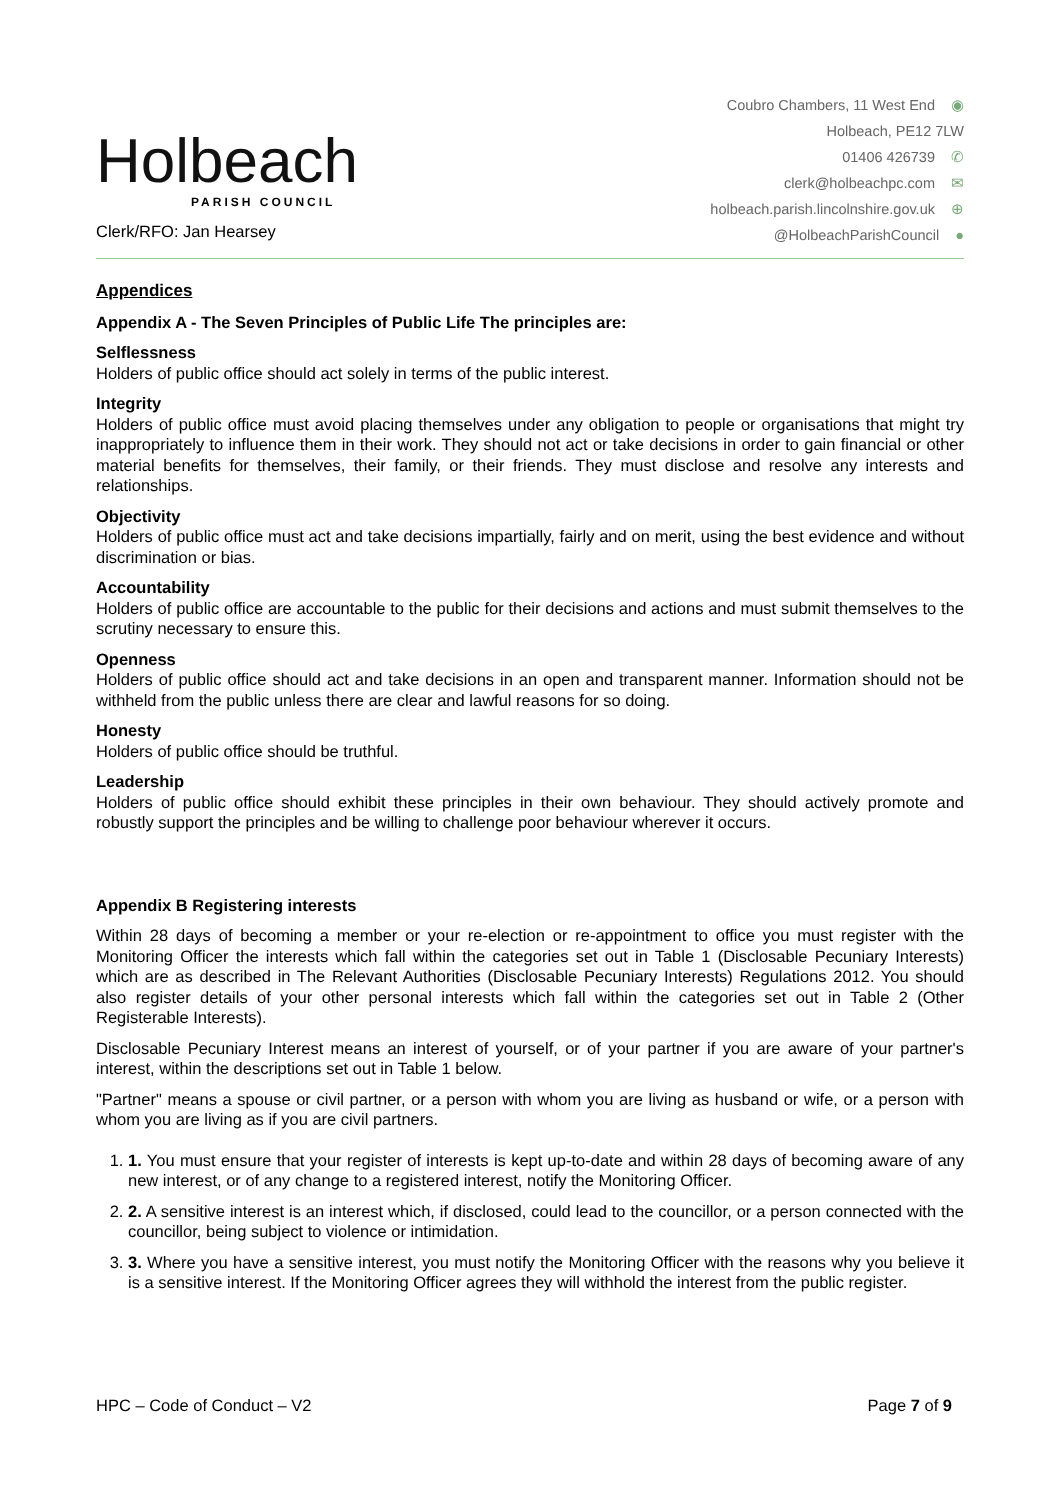Holbeach
PARISH COUNCIL
Clerk/RFO: Jan Hearsey
Coubro Chambers, 11 West End ◉
Holbeach, PE12 7LW
01406 426739 ✆
clerk@holbeachpc.com ✉
holbeach.parish.lincolnshire.gov.uk ⊕
@HolbeachParishCouncil ●
Appendices
Appendix A - The Seven Principles of Public Life The principles are:
Selflessness
Holders of public office should act solely in terms of the public interest.
Integrity
Holders of public office must avoid placing themselves under any obligation to people or organisations that might try inappropriately to influence them in their work. They should not act or take decisions in order to gain financial or other material benefits for themselves, their family, or their friends. They must disclose and resolve any interests and relationships.
Objectivity
Holders of public office must act and take decisions impartially, fairly and on merit, using the best evidence and without discrimination or bias.
Accountability
Holders of public office are accountable to the public for their decisions and actions and must submit themselves to the scrutiny necessary to ensure this.
Openness
Holders of public office should act and take decisions in an open and transparent manner. Information should not be withheld from the public unless there are clear and lawful reasons for so doing.
Honesty
Holders of public office should be truthful.
Leadership
Holders of public office should exhibit these principles in their own behaviour. They should actively promote and robustly support the principles and be willing to challenge poor behaviour wherever it occurs.
Appendix B Registering interests
Within 28 days of becoming a member or your re-election or re-appointment to office you must register with the Monitoring Officer the interests which fall within the categories set out in Table 1 (Disclosable Pecuniary Interests) which are as described in The Relevant Authorities (Disclosable Pecuniary Interests) Regulations 2012. You should also register details of your other personal interests which fall within the categories set out in Table 2 (Other Registerable Interests).
Disclosable Pecuniary Interest means an interest of yourself, or of your partner if you are aware of your partner's interest, within the descriptions set out in Table 1 below.
"Partner" means a spouse or civil partner, or a person with whom you are living as husband or wife, or a person with whom you are living as if you are civil partners.
1. 1. You must ensure that your register of interests is kept up-to-date and within 28 days of becoming aware of any new interest, or of any change to a registered interest, notify the Monitoring Officer.
2. 2. A sensitive interest is an interest which, if disclosed, could lead to the councillor, or a person connected with the councillor, being subject to violence or intimidation.
3. 3. Where you have a sensitive interest, you must notify the Monitoring Officer with the reasons why you believe it is a sensitive interest. If the Monitoring Officer agrees they will withhold the interest from the public register.
HPC – Code of Conduct – V2 Page 7 of 9